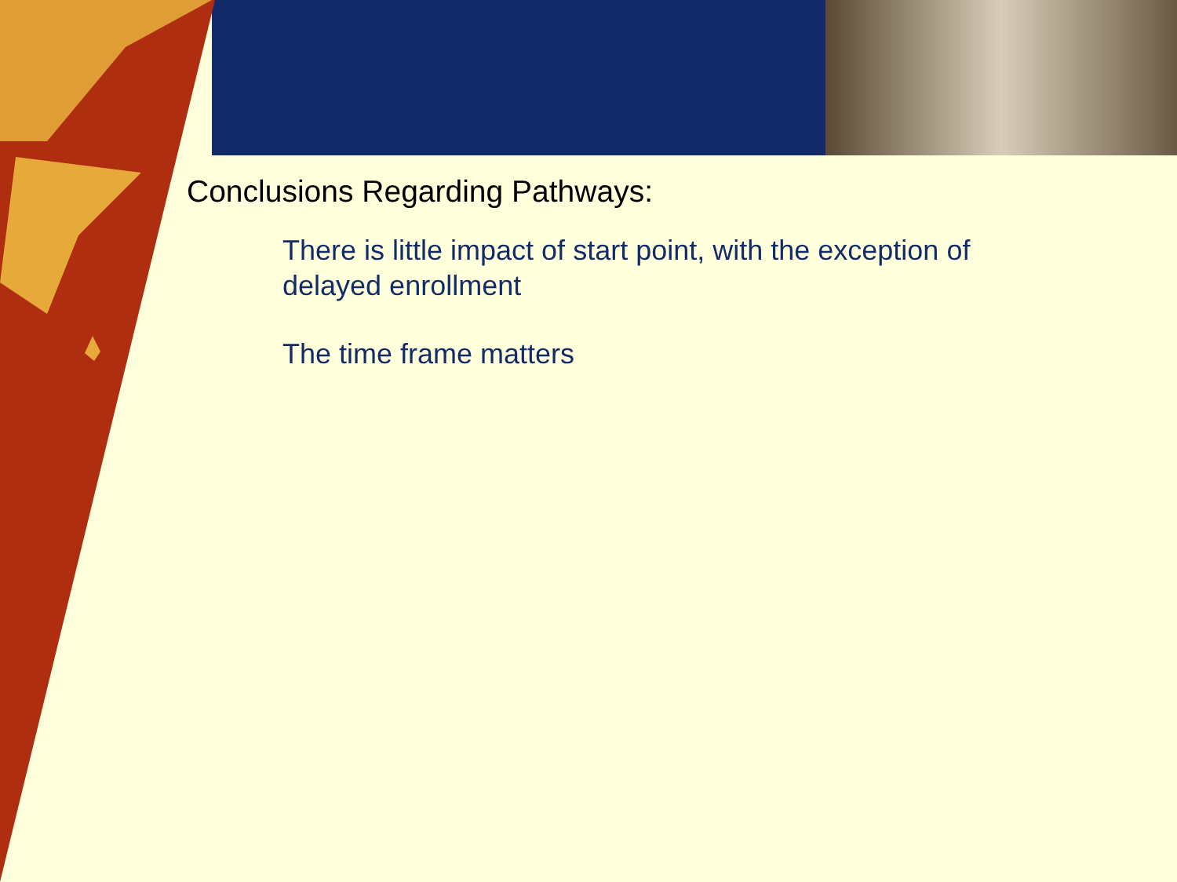Conclusions Regarding Pathways:
There is little impact of start point, with the exception of delayed enrollment
The time frame matters